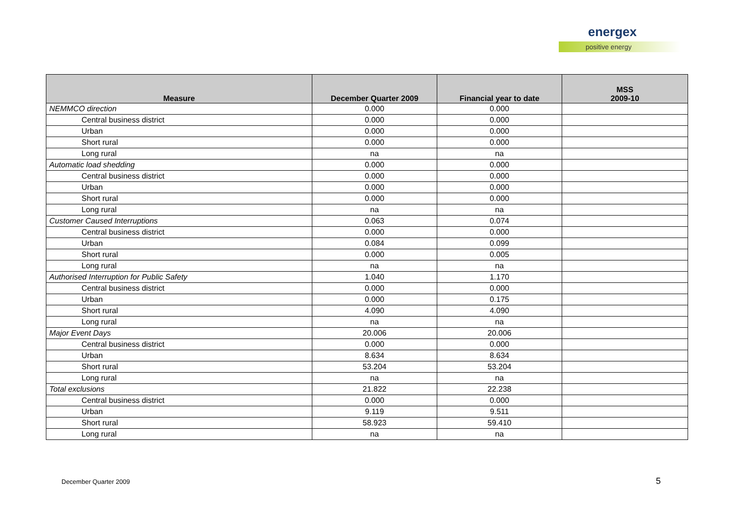energex
positive energy
| Measure | December Quarter 2009 | Financial year to date | MSS 2009-10 |
| --- | --- | --- | --- |
| NEMMCO direction | 0.000 | 0.000 | |
| Central business district | 0.000 | 0.000 | |
| Urban | 0.000 | 0.000 | |
| Short rural | 0.000 | 0.000 | |
| Long rural | na | na | |
| Automatic load shedding | 0.000 | 0.000 | |
| Central business district | 0.000 | 0.000 | |
| Urban | 0.000 | 0.000 | |
| Short rural | 0.000 | 0.000 | |
| Long rural | na | na | |
| Customer Caused Interruptions | 0.063 | 0.074 | |
| Central business district | 0.000 | 0.000 | |
| Urban | 0.084 | 0.099 | |
| Short rural | 0.000 | 0.005 | |
| Long rural | na | na | |
| Authorised Interruption for Public Safety | 1.040 | 1.170 | |
| Central business district | 0.000 | 0.000 | |
| Urban | 0.000 | 0.175 | |
| Short rural | 4.090 | 4.090 | |
| Long rural | na | na | |
| Major Event Days | 20.006 | 20.006 | |
| Central business district | 0.000 | 0.000 | |
| Urban | 8.634 | 8.634 | |
| Short rural | 53.204 | 53.204 | |
| Long rural | na | na | |
| Total exclusions | 21.822 | 22.238 | |
| Central business district | 0.000 | 0.000 | |
| Urban | 9.119 | 9.511 | |
| Short rural | 58.923 | 59.410 | |
| Long rural | na | na | |
December Quarter 2009 5